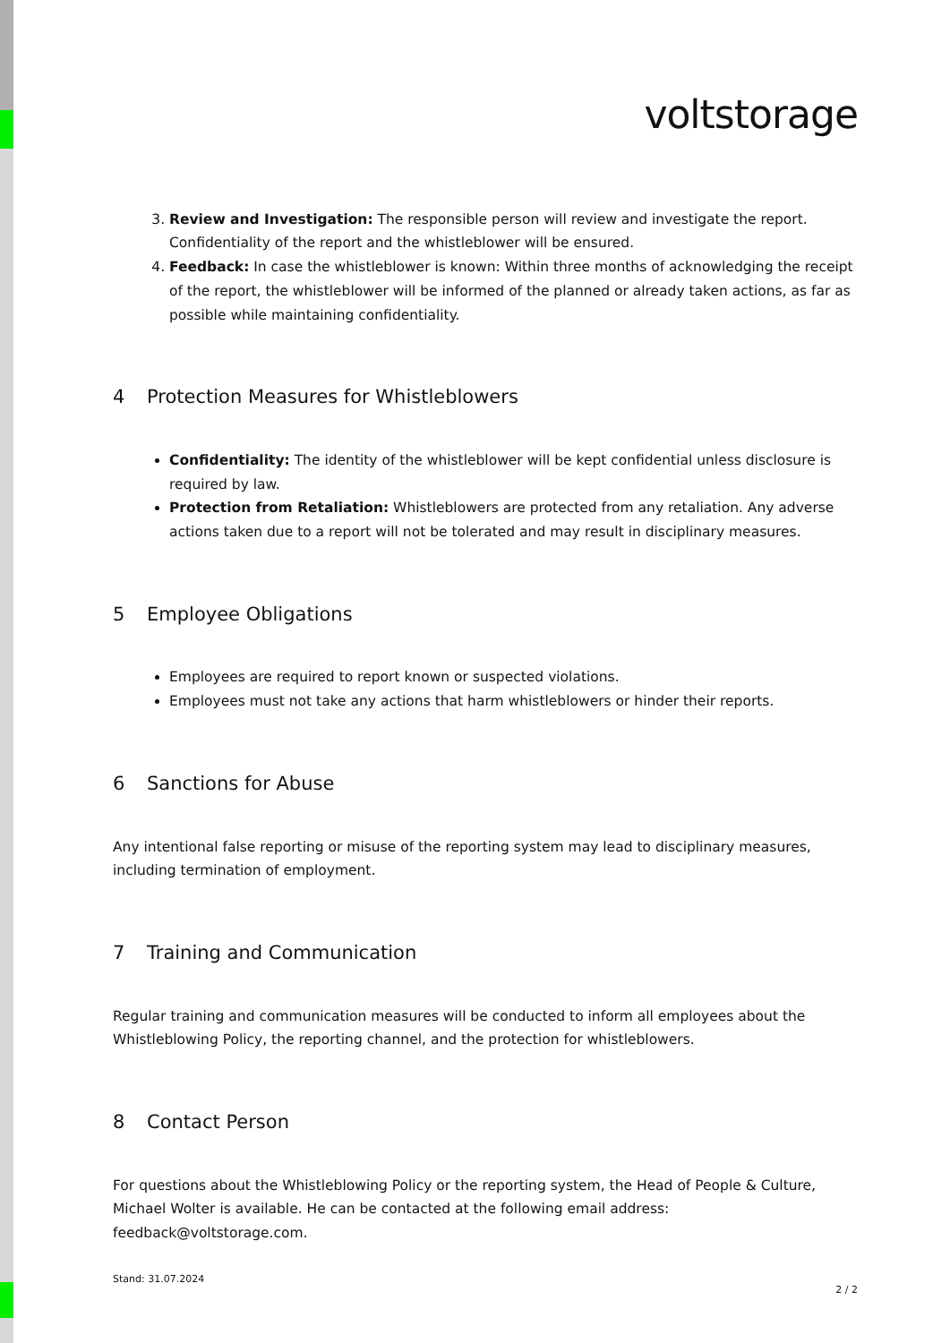voltstorage
3. Review and Investigation: The responsible person will review and investigate the report. Confidentiality of the report and the whistleblower will be ensured.
4. Feedback: In case the whistleblower is known: Within three months of acknowledging the receipt of the report, the whistleblower will be informed of the planned or already taken actions, as far as possible while maintaining confidentiality.
4 Protection Measures for Whistleblowers
Confidentiality: The identity of the whistleblower will be kept confidential unless disclosure is required by law.
Protection from Retaliation: Whistleblowers are protected from any retaliation. Any adverse actions taken due to a report will not be tolerated and may result in disciplinary measures.
5 Employee Obligations
Employees are required to report known or suspected violations.
Employees must not take any actions that harm whistleblowers or hinder their reports.
6 Sanctions for Abuse
Any intentional false reporting or misuse of the reporting system may lead to disciplinary measures, including termination of employment.
7 Training and Communication
Regular training and communication measures will be conducted to inform all employees about the Whistleblowing Policy, the reporting channel, and the protection for whistleblowers.
8 Contact Person
For questions about the Whistleblowing Policy or the reporting system, the Head of People & Culture, Michael Wolter is available. He can be contacted at the following email address: feedback@voltstorage.com.
Stand: 31.07.2024 2 / 2